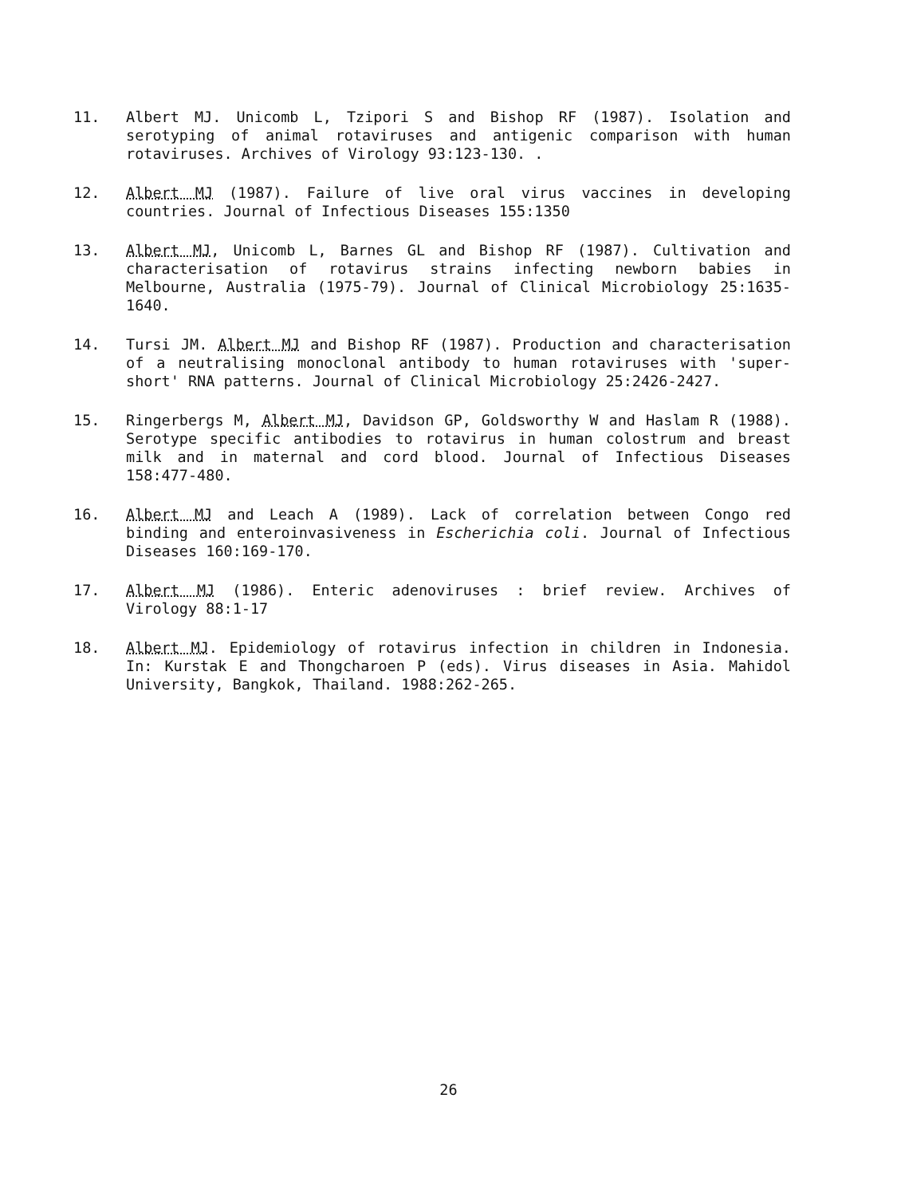11. Albert MJ. Unicomb L, Tzipori S and Bishop RF (1987). Isolation and serotyping of animal rotaviruses and antigenic comparison with human rotaviruses. Archives of Virology 93:123-130. .
12. Albert MJ (1987). Failure of live oral virus vaccines in developing countries. Journal of Infectious Diseases 155:1350
13. Albert MJ, Unicomb L, Barnes GL and Bishop RF (1987). Cultivation and characterisation of rotavirus strains infecting newborn babies in Melbourne, Australia (1975-79). Journal of Clinical Microbiology 25:1635-1640.
14. Tursi JM. Albert MJ and Bishop RF (1987). Production and characterisation of a neutralising monoclonal antibody to human rotaviruses with 'super-short' RNA patterns. Journal of Clinical Microbiology 25:2426-2427.
15. Ringerbergs M, Albert MJ, Davidson GP, Goldsworthy W and Haslam R (1988). Serotype specific antibodies to rotavirus in human colostrum and breast milk and in maternal and cord blood. Journal of Infectious Diseases 158:477-480.
16. Albert MJ and Leach A (1989). Lack of correlation between Congo red binding and enteroinvasiveness in Escherichia coli. Journal of Infectious Diseases 160:169-170.
17. Albert MJ (1986). Enteric adenoviruses : brief review. Archives of Virology 88:1-17
18. Albert MJ. Epidemiology of rotavirus infection in children in Indonesia. In: Kurstak E and Thongcharoen P (eds). Virus diseases in Asia. Mahidol University, Bangkok, Thailand. 1988:262-265.
26